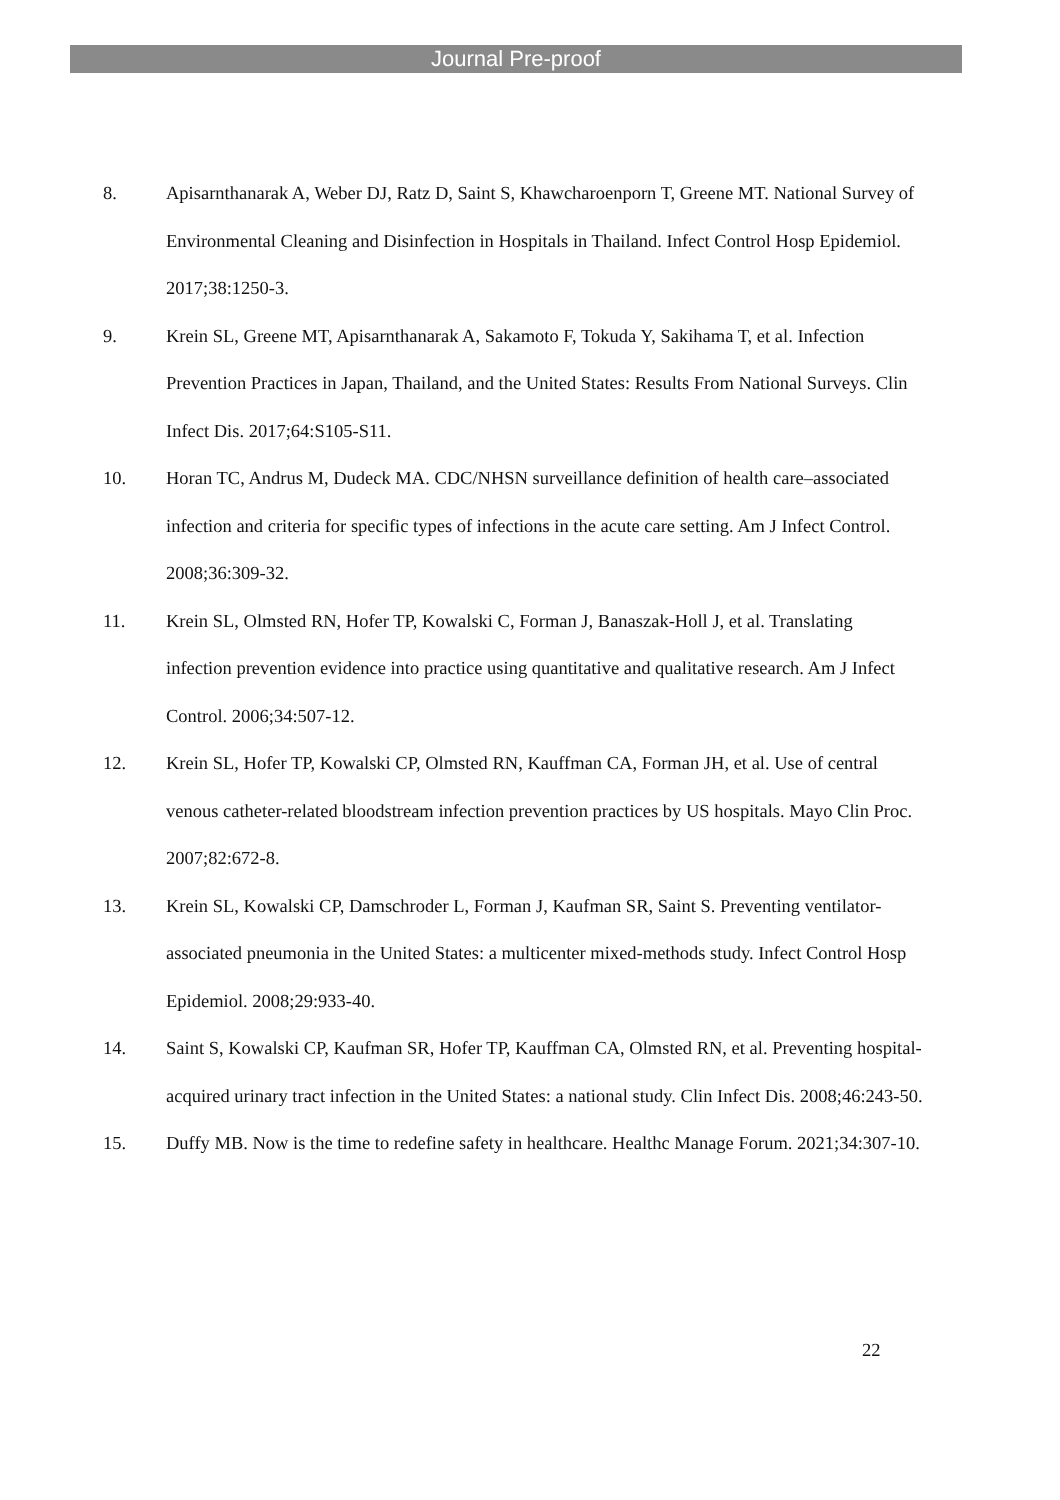Journal Pre-proof
8. Apisarnthanarak A, Weber DJ, Ratz D, Saint S, Khawcharoenporn T, Greene MT. National Survey of Environmental Cleaning and Disinfection in Hospitals in Thailand. Infect Control Hosp Epidemiol. 2017;38:1250-3.
9. Krein SL, Greene MT, Apisarnthanarak A, Sakamoto F, Tokuda Y, Sakihama T, et al. Infection Prevention Practices in Japan, Thailand, and the United States: Results From National Surveys. Clin Infect Dis. 2017;64:S105-S11.
10. Horan TC, Andrus M, Dudeck MA. CDC/NHSN surveillance definition of health care–associated infection and criteria for specific types of infections in the acute care setting. Am J Infect Control. 2008;36:309-32.
11. Krein SL, Olmsted RN, Hofer TP, Kowalski C, Forman J, Banaszak-Holl J, et al. Translating infection prevention evidence into practice using quantitative and qualitative research. Am J Infect Control. 2006;34:507-12.
12. Krein SL, Hofer TP, Kowalski CP, Olmsted RN, Kauffman CA, Forman JH, et al. Use of central venous catheter-related bloodstream infection prevention practices by US hospitals. Mayo Clin Proc. 2007;82:672-8.
13. Krein SL, Kowalski CP, Damschroder L, Forman J, Kaufman SR, Saint S. Preventing ventilator-associated pneumonia in the United States: a multicenter mixed-methods study. Infect Control Hosp Epidemiol. 2008;29:933-40.
14. Saint S, Kowalski CP, Kaufman SR, Hofer TP, Kauffman CA, Olmsted RN, et al. Preventing hospital-acquired urinary tract infection in the United States: a national study. Clin Infect Dis. 2008;46:243-50.
15. Duffy MB. Now is the time to redefine safety in healthcare. Healthc Manage Forum. 2021;34:307-10.
22